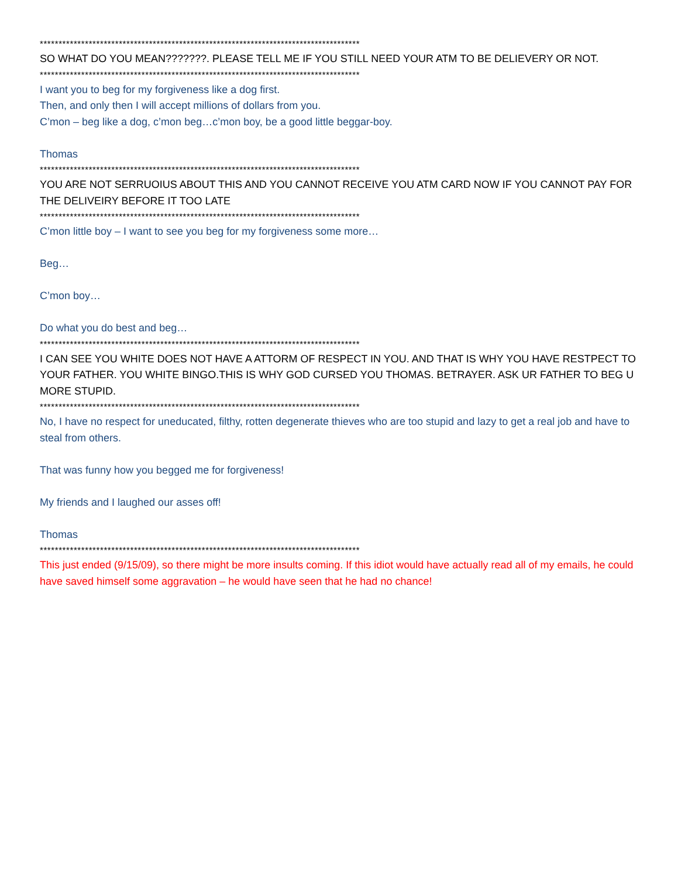*************************************************************************************
SO WHAT DO YOU MEAN???????. PLEASE TELL ME IF YOU STILL NEED YOUR ATM TO BE DELIEVERY OR NOT.
*************************************************************************************
I want you to beg for my forgiveness like a dog first.
Then, and only then I will accept millions of dollars from you.
C’mon – beg like a dog, c’mon beg…c’mon boy, be a good little beggar-boy.
Thomas
*************************************************************************************
YOU ARE NOT SERRUOIUS ABOUT THIS AND YOU CANNOT RECEIVE YOU ATM CARD NOW IF YOU CANNOT PAY FOR THE DELIVEIRY BEFORE IT TOO LATE
*************************************************************************************
C’mon little boy – I want to see you beg for my forgiveness some more…
Beg…
C’mon boy…
Do what you do best and beg…
*************************************************************************************
I CAN SEE YOU WHITE DOES NOT HAVE A ATTORM OF RESPECT IN YOU. AND THAT IS WHY YOU HAVE RESTPECT TO YOUR FATHER. YOU WHITE BINGO.THIS IS WHY GOD CURSED YOU THOMAS. BETRAYER. ASK UR FATHER TO BEG U MORE STUPID.
*************************************************************************************
No, I have no respect for uneducated, filthy, rotten degenerate thieves who are too stupid and lazy to get a real job and have to steal from others.
That was funny how you begged me for forgiveness!
My friends and I laughed our asses off!
Thomas
*************************************************************************************
This just ended (9/15/09), so there might be more insults coming. If this idiot would have actually read all of my emails, he could have saved himself some aggravation – he would have seen that he had no chance!